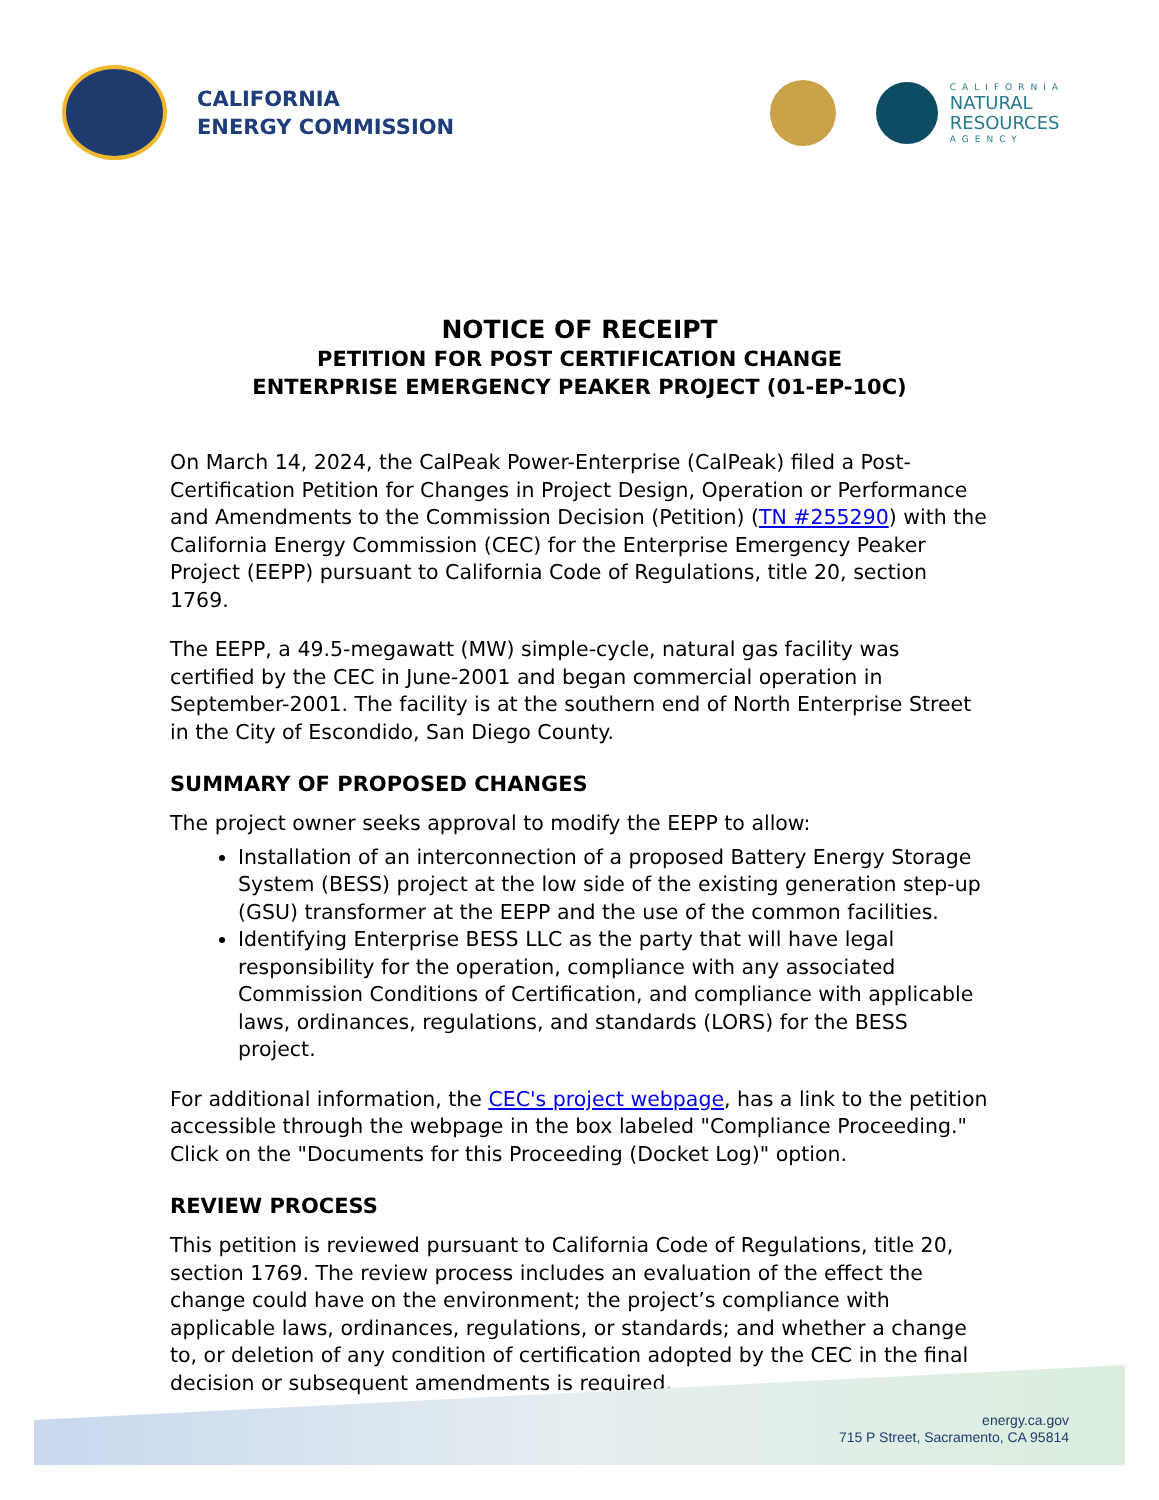CALIFORNIA
ENERGY COMMISSION
CALIFORNIA
NATURAL
RESOURCES
AGENCY
NOTICE OF RECEIPT
PETITION FOR POST CERTIFICATION CHANGE
ENTERPRISE EMERGENCY PEAKER PROJECT (01-EP-10C)
On March 14, 2024, the CalPeak Power-Enterprise (CalPeak) filed a Post-Certification Petition for Changes in Project Design, Operation or Performance and Amendments to the Commission Decision (Petition) (TN #255290) with the California Energy Commission (CEC) for the Enterprise Emergency Peaker Project (EEPP) pursuant to California Code of Regulations, title 20, section 1769.
The EEPP, a 49.5-megawatt (MW) simple-cycle, natural gas facility was certified by the CEC in June-2001 and began commercial operation in September-2001. The facility is at the southern end of North Enterprise Street in the City of Escondido, San Diego County.
SUMMARY OF PROPOSED CHANGES
The project owner seeks approval to modify the EEPP to allow:
Installation of an interconnection of a proposed Battery Energy Storage System (BESS) project at the low side of the existing generation step-up (GSU) transformer at the EEPP and the use of the common facilities.
Identifying Enterprise BESS LLC as the party that will have legal responsibility for the operation, compliance with any associated Commission Conditions of Certification, and compliance with applicable laws, ordinances, regulations, and standards (LORS) for the BESS project.
For additional information, the CEC's project webpage, has a link to the petition accessible through the webpage in the box labeled "Compliance Proceeding." Click on the "Documents for this Proceeding (Docket Log)" option.
REVIEW PROCESS
This petition is reviewed pursuant to California Code of Regulations, title 20, section 1769. The review process includes an evaluation of the effect the change could have on the environment; the project’s compliance with applicable laws, ordinances, regulations, or standards; and whether a change to, or deletion of any condition of certification adopted by the CEC in the final decision or subsequent amendments is required.
energy.ca.gov
715 P Street, Sacramento, CA 95814